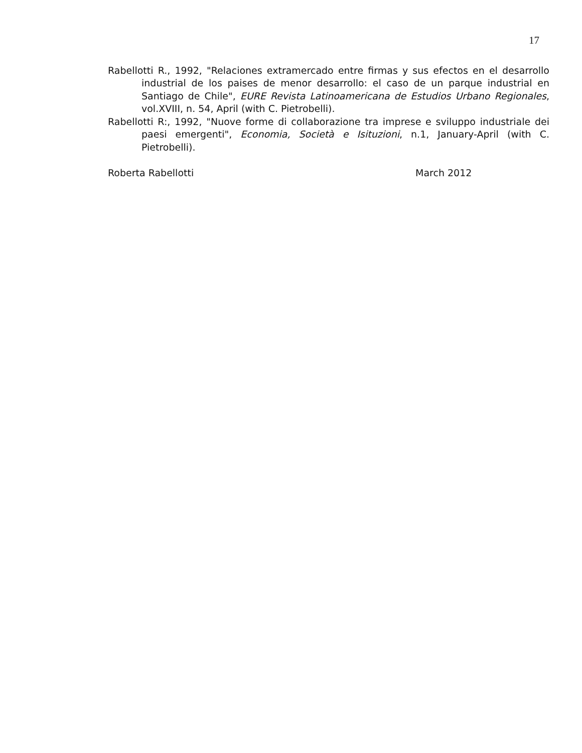17
Rabellotti R., 1992, "Relaciones extramercado entre firmas y sus efectos en el desarrollo industrial de los paises de menor desarrollo: el caso de un parque industrial en Santiago de Chile", EURE Revista Latinoamericana de Estudios Urbano Regionales, vol.XVIII, n. 54, April (with C. Pietrobelli).
Rabellotti R:, 1992, "Nuove forme di collaborazione tra imprese e sviluppo industriale dei paesi emergenti", Economia, Società e Isituzioni, n.1, January-April (with C. Pietrobelli).
Roberta Rabellotti March 2012